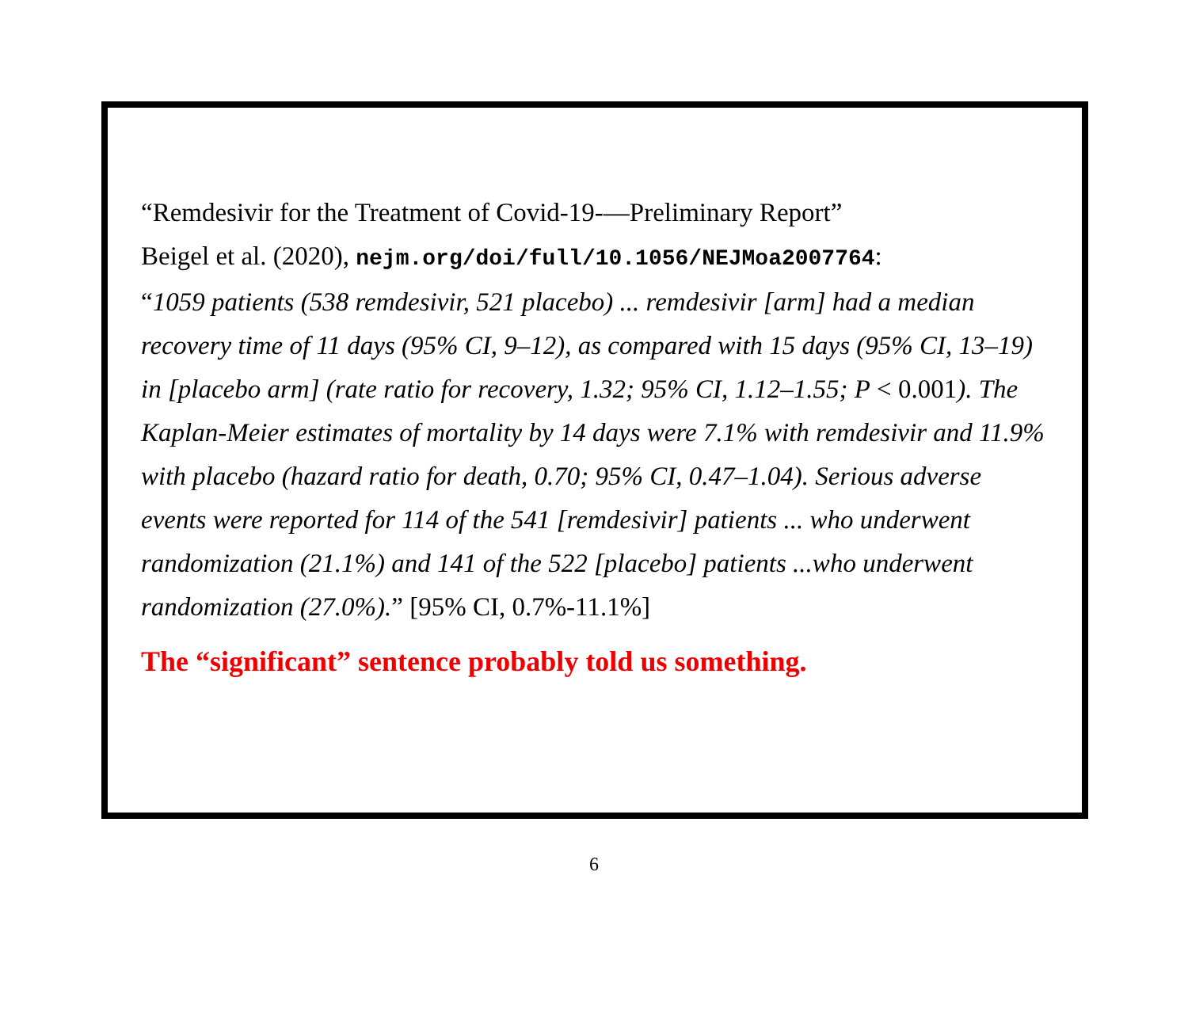“Remdesivir for the Treatment of Covid-19-—Preliminary Report”
Beigel et al. (2020), nejm.org/doi/full/10.1056/NEJMoa2007764:
“1059 patients (538 remdesivir, 521 placebo) ... remdesivir [arm] had a median recovery time of 11 days (95% CI, 9–12), as compared with 15 days (95% CI, 13–19) in [placebo arm] (rate ratio for recovery, 1.32; 95% CI, 1.12–1.55; P < 0.001). The Kaplan-Meier estimates of mortality by 14 days were 7.1% with remdesivir and 11.9% with placebo (hazard ratio for death, 0.70; 95% CI, 0.47–1.04). Serious adverse events were reported for 114 of the 541 [remdesivir] patients ... who underwent randomization (21.1%) and 141 of the 522 [placebo] patients ...who underwent randomization (27.0%).” [95% CI, 0.7%-11.1%]
The “significant” sentence probably told us something.
6